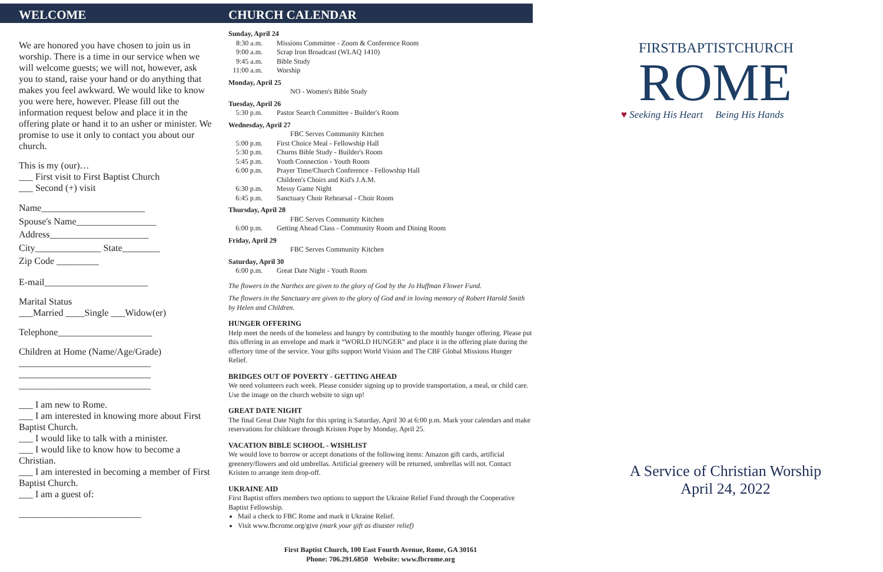WELCOME
We are honored you have chosen to join us in worship. There is a time in our service when we will welcome guests; we will not, however, ask you to stand, raise your hand or do anything that makes you feel awkward. We would like to know you were here, however. Please fill out the information request below and place it in the offering plate or hand it to an usher or minister. We promise to use it only to contact you about our church.
This is my (our)…
___ First visit to First Baptist Church
___ Second (+) visit
Name______________________
Spouse's Name_________________
Address_____________________
City______________ State________
Zip Code _________
E-mail______________________
Marital Status
___Married ____Single ___Widow(er)
Telephone____________________
Children at Home (Name/Age/Grade)
____________________________
____________________________
____________________________
___ I am new to Rome.
___ I am interested in knowing more about First Baptist Church.
___ I would like to talk with a minister.
___ I would like to know how to become a Christian.
___ I am interested in becoming a member of First Baptist Church.
___ I am a guest of:
__________________________
CHURCH CALENDAR
Sunday, April 24
8:30 a.m. Missions Committee - Zoom & Conference Room
9:00 a.m. Scrap Iron Broadcast (WLAQ 1410)
9:45 a.m. Bible Study
11:00 a.m. Worship
Monday, April 25
NO - Women's Bible Study
Tuesday, April 26
5:30 p.m. Pastor Search Committee - Builder's Room
Wednesday, April 27
FBC Serves Community Kitchen
5:00 p.m. First Choice Meal - Fellowship Hall
5:30 p.m. Churns Bible Study - Builder's Room
5:45 p.m. Youth Connection - Youth Room
6:00 p.m. Prayer Time/Church Conference - Fellowship Hall
Children's Choirs and Kid's J.A.M.
6:30 p.m. Messy Game Night
6:45 p.m. Sanctuary Choir Rehearsal - Choir Room
Thursday, April 28
FBC Serves Community Kitchen
6:00 p.m. Getting Ahead Class - Community Room and Dining Room
Friday, April 29
FBC Serves Community Kitchen
Saturday, April 30
6:00 p.m. Great Date Night - Youth Room
The flowers in the Narthex are given to the glory of God by the Jo Huffman Flower Fund.
The flowers in the Sanctuary are given to the glory of God and in loving memory of Robert Harold Smith by Helen and Children.
HUNGER OFFERING
Help meet the needs of the homeless and hungry by contributing to the monthly hunger offering. Please put this offering in an envelope and mark it “WORLD HUNGER” and place it in the offering plate during the offertory time of the service. Your gifts support World Vision and The CBF Global Missions Hunger Relief.
BRIDGES OUT OF POVERTY - GETTING AHEAD
We need volunteers each week. Please consider signing up to provide transportation, a meal, or child care. Use the image on the church website to sign up!
GREAT DATE NIGHT
The final Great Date Night for this spring is Saturday, April 30 at 6:00 p.m. Mark your calendars and make reservations for childcare through Kristen Pope by Monday, April 25.
VACATION BIBLE SCHOOL - WISHLIST
We would love to borrow or accept donations of the following items: Amazon gift cards, artificial greenery/flowers and old umbrellas. Artificial greenery will be returned, umbrellas will not. Contact Kristen to arrange item drop-off.
UKRAINE AID
First Baptist offers members two options to support the Ukraine Relief Fund through the Cooperative Baptist Fellowship.
Mail a check to FBC Rome and mark it Ukraine Relief.
Visit www.fbcrome.org/give (mark your gift as disaster relief)
First Baptist Church, 100 East Fourth Avenue, Rome, GA 30161
Phone: 706.291.6850 Website: www.fbcrome.org
FIRSTBAPTISTCHURCH
ROME
♥ Seeking His Heart Being His Hands
A Service of Christian Worship
April 24, 2022